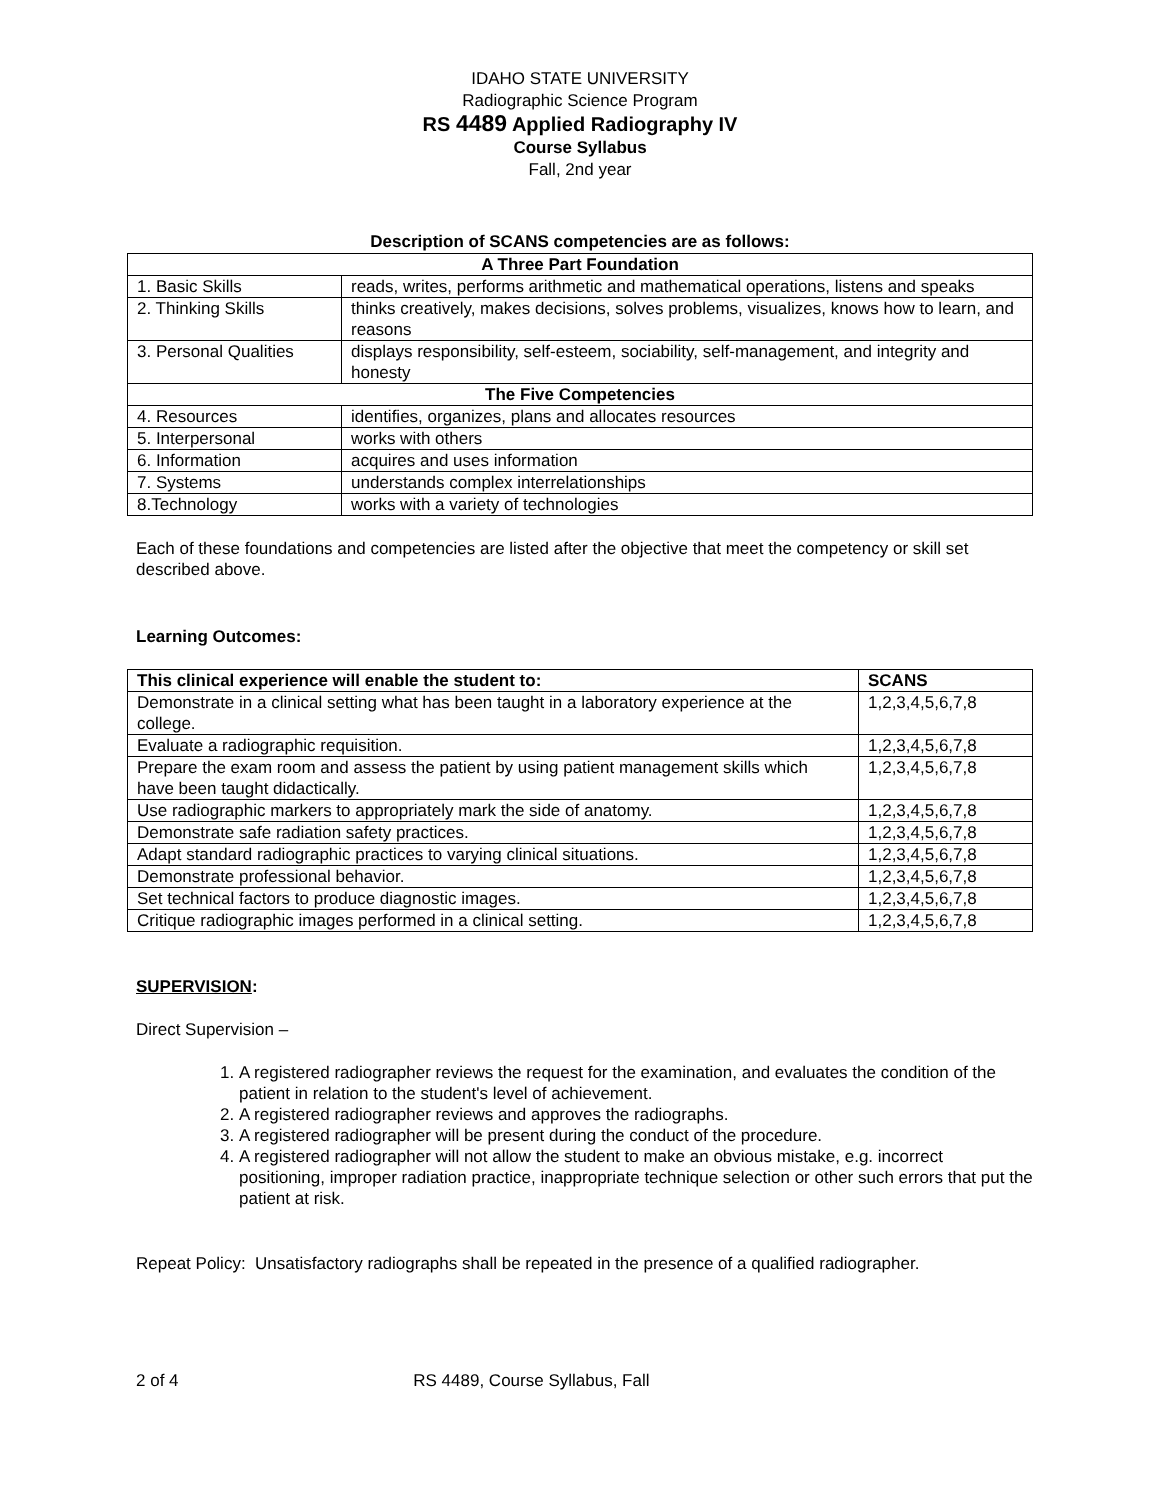IDAHO STATE UNIVERSITY
Radiographic Science Program
RS 4489 Applied Radiography IV
Course Syllabus
Fall, 2nd year
Description of SCANS competencies are as follows:
| A Three Part Foundation | |
| --- | --- |
| 1. Basic Skills | reads, writes, performs arithmetic and mathematical operations, listens and speaks |
| 2. Thinking Skills | thinks creatively, makes decisions, solves problems, visualizes, knows how to learn, and reasons |
| 3. Personal Qualities | displays responsibility, self-esteem, sociability, self-management, and integrity and honesty |
| The Five Competencies | |
| 4. Resources | identifies, organizes, plans and allocates resources |
| 5. Interpersonal | works with others |
| 6. Information | acquires and uses information |
| 7. Systems | understands complex interrelationships |
| 8.Technology | works with a variety of technologies |
Each of these foundations and competencies are listed after the objective that meet the competency or skill set described above.
Learning Outcomes:
| This clinical experience will enable the student to: | SCANS |
| --- | --- |
| Demonstrate in a clinical setting what has been taught in a laboratory experience at the college. | 1,2,3,4,5,6,7,8 |
| Evaluate a radiographic requisition. | 1,2,3,4,5,6,7,8 |
| Prepare the exam room and assess the patient by using patient management skills which have been taught didactically. | 1,2,3,4,5,6,7,8 |
| Use radiographic markers to appropriately mark the side of anatomy. | 1,2,3,4,5,6,7,8 |
| Demonstrate safe radiation safety practices. | 1,2,3,4,5,6,7,8 |
| Adapt standard radiographic practices to varying clinical situations. | 1,2,3,4,5,6,7,8 |
| Demonstrate professional behavior. | 1,2,3,4,5,6,7,8 |
| Set technical factors to produce diagnostic images. | 1,2,3,4,5,6,7,8 |
| Critique radiographic images performed in a clinical setting. | 1,2,3,4,5,6,7,8 |
SUPERVISION:
Direct Supervision –
1. A registered radiographer reviews the request for the examination, and evaluates the condition of the patient in relation to the student's level of achievement.
2. A registered radiographer reviews and approves the radiographs.
3. A registered radiographer will be present during the conduct of the procedure.
4. A registered radiographer will not allow the student to make an obvious mistake, e.g. incorrect positioning, improper radiation practice, inappropriate technique selection or other such errors that put the patient at risk.
Repeat Policy: Unsatisfactory radiographs shall be repeated in the presence of a qualified radiographer.
2 of 4 RS 4489, Course Syllabus, Fall